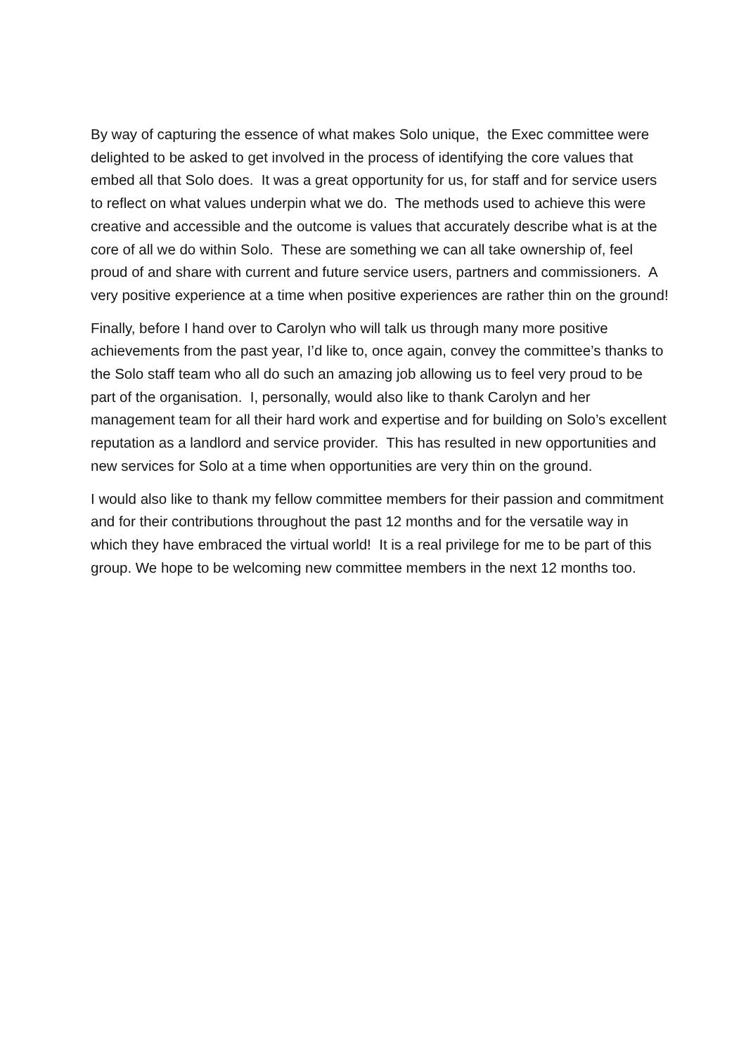By way of capturing the essence of what makes Solo unique, the Exec committee were delighted to be asked to get involved in the process of identifying the core values that embed all that Solo does. It was a great opportunity for us, for staff and for service users to reflect on what values underpin what we do. The methods used to achieve this were creative and accessible and the outcome is values that accurately describe what is at the core of all we do within Solo. These are something we can all take ownership of, feel proud of and share with current and future service users, partners and commissioners. A very positive experience at a time when positive experiences are rather thin on the ground!
Finally, before I hand over to Carolyn who will talk us through many more positive achievements from the past year, I’d like to, once again, convey the committee’s thanks to the Solo staff team who all do such an amazing job allowing us to feel very proud to be part of the organisation. I, personally, would also like to thank Carolyn and her management team for all their hard work and expertise and for building on Solo’s excellent reputation as a landlord and service provider. This has resulted in new opportunities and new services for Solo at a time when opportunities are very thin on the ground.
I would also like to thank my fellow committee members for their passion and commitment and for their contributions throughout the past 12 months and for the versatile way in which they have embraced the virtual world! It is a real privilege for me to be part of this group. We hope to be welcoming new committee members in the next 12 months too.